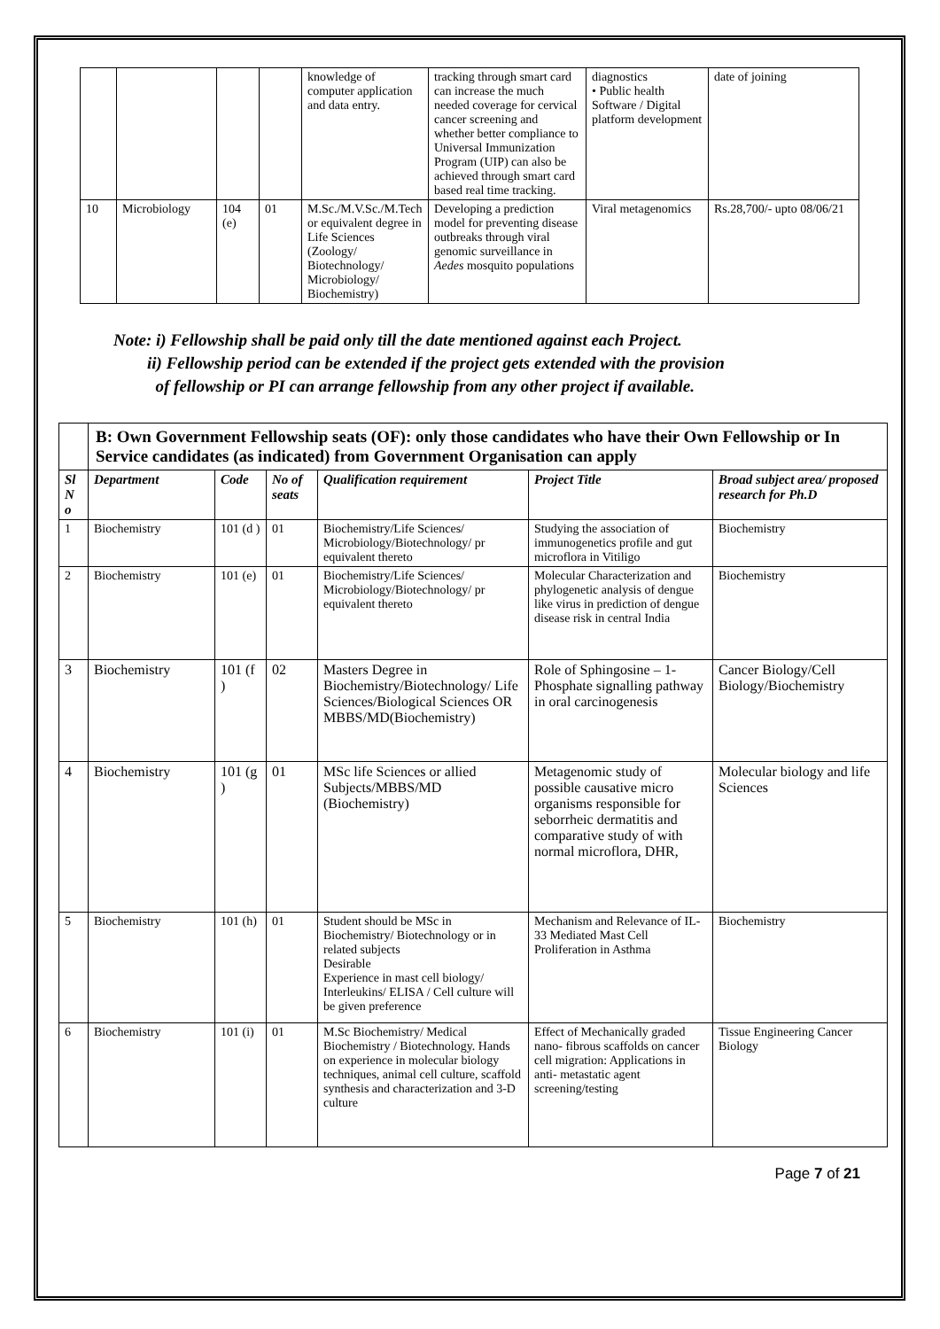| | | | | knowledge of computer application and data entry. | tracking through smart card can increase the much needed coverage for cervical cancer screening and whether better compliance to Universal Immunization Program (UIP) can also be achieved through smart card based real time tracking. | diagnostics • Public health Software / Digital platform development | date of joining |
| 10 | Microbiology | 104 (e) | 01 | M.Sc./M.V.Sc./M.Tech or equivalent degree in Life Sciences (Zoology/ Biotechnology/ Microbiology/ Biochemistry) | Developing a prediction model for preventing disease outbreaks through viral genomic surveillance in Aedes mosquito populations | Viral metagenomics | Rs.28,700/- upto 08/06/21 |
Note: i) Fellowship shall be paid only till the date mentioned against each Project.
ii) Fellowship period can be extended if the project gets extended with the provision
of fellowship or PI can arrange fellowship from any other project if available.
| | B: Own Government Fellowship seats (OF): only those candidates who have their Own Fellowship or In Service candidates (as indicated) from Government Organisation can apply | | | | | |
| Sl N o | Department | Code | No of seats | Qualification requirement | Project Title | Broad subject area/ proposed research for Ph.D |
| 1 | Biochemistry | 101 (d ) | 01 | Biochemistry/Life Sciences/ Microbiology/Biotechnology/ pr equivalent thereto | Studying the association of immunogenetics profile and gut microflora in Vitiligo | Biochemistry |
| 2 | Biochemistry | 101 (e) | 01 | Biochemistry/Life Sciences/ Microbiology/Biotechnology/ pr equivalent thereto | Molecular Characterization and phylogenetic analysis of dengue like virus in prediction of dengue disease risk in central India | Biochemistry |
| 3 | Biochemistry | 101 (f ) | 02 | Masters Degree in Biochemistry/Biotechnology/ Life Sciences/Biological Sciences OR MBBS/MD(Biochemistry) | Role of Sphingosine – 1-Phosphate signalling pathway in oral carcinogenesis | Cancer Biology/Cell Biology/Biochemistry |
| 4 | Biochemistry | 101 (g ) | 01 | MSc life Sciences or allied Subjects/MBBS/MD (Biochemistry) | Metagenomic study of possible causative micro organisms responsible for seborrheic dermatitis and comparative study of with normal microflora, DHR, | Molecular biology and life Sciences |
| 5 | Biochemistry | 101 (h) | 01 | Student should be MSc in Biochemistry/ Biotechnology or in related subjects Desirable Experience in mast cell biology/ Interleukins/ ELISA / Cell culture will be given preference | Mechanism and Relevance of IL-33 Mediated Mast Cell Proliferation in Asthma | Biochemistry |
| 6 | Biochemistry | 101 (i) | 01 | M.Sc Biochemistry/ Medical Biochemistry / Biotechnology. Hands on experience in molecular biology techniques, animal cell culture, scaffold synthesis and characterization and 3-D culture | Effect of Mechanically graded nano- fibrous scaffolds on cancer cell migration: Applications in anti- metastatic agent screening/testing | Tissue Engineering Cancer Biology |
Page 7 of 21